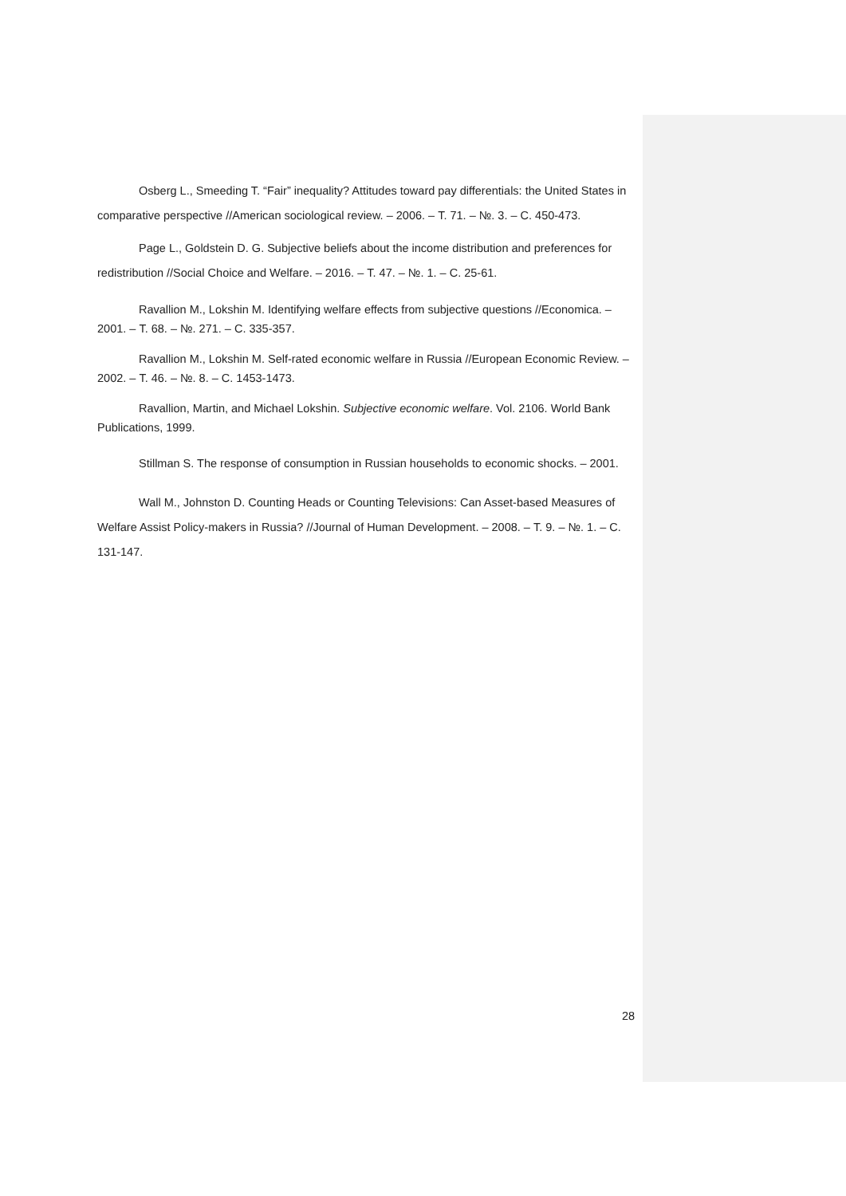Osberg L., Smeeding T. “Fair” inequality? Attitudes toward pay differentials: the United States in comparative perspective //American sociological review. – 2006. – Т. 71. – №. 3. – С. 450-473.
Page L., Goldstein D. G. Subjective beliefs about the income distribution and preferences for redistribution //Social Choice and Welfare. – 2016. – Т. 47. – №. 1. – С. 25-61.
Ravallion M., Lokshin M. Identifying welfare effects from subjective questions //Economica. – 2001. – Т. 68. – №. 271. – С. 335-357.
Ravallion M., Lokshin M. Self-rated economic welfare in Russia //European Economic Review. – 2002. – Т. 46. – №. 8. – С. 1453-1473.
Ravallion, Martin, and Michael Lokshin. Subjective economic welfare. Vol. 2106. World Bank Publications, 1999.
Stillman S. The response of consumption in Russian households to economic shocks. – 2001.
Wall M., Johnston D. Counting Heads or Counting Televisions: Can Asset-based Measures of Welfare Assist Policy-makers in Russia? //Journal of Human Development. – 2008. – Т. 9. – №. 1. – С. 131-147.
28